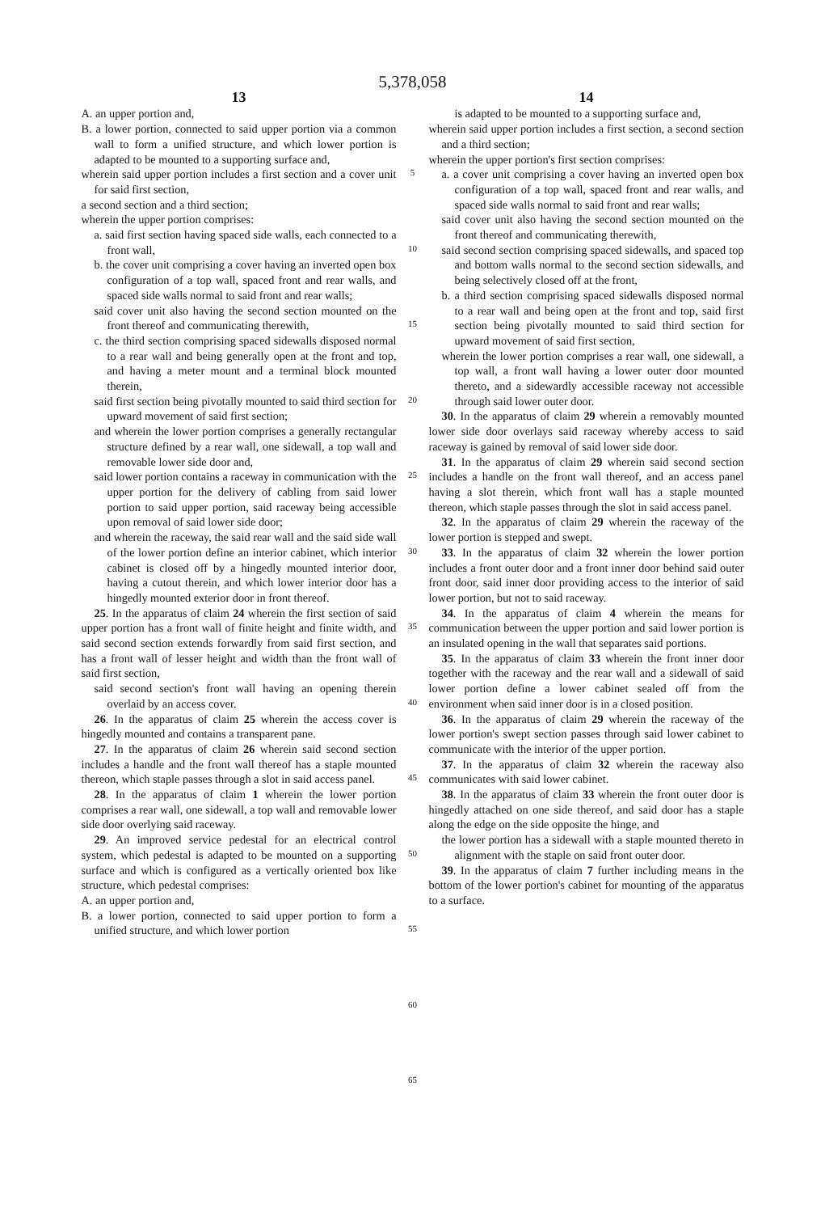5,378,058
13
A. an upper portion and,
B. a lower portion, connected to said upper portion via a common wall to form a unified structure, and which lower portion is adapted to be mounted to a supporting surface and,
wherein said upper portion includes a first section and a cover unit for said first section,
a second section and a third section;
wherein the upper portion comprises:
a. said first section having spaced side walls, each connected to a front wall,
b. the cover unit comprising a cover having an inverted open box configuration of a top wall, spaced front and rear walls, and spaced side walls normal to said front and rear walls;
said cover unit also having the second section mounted on the front thereof and communicating therewith,
c. the third section comprising spaced sidewalls disposed normal to a rear wall and being generally open at the front and top, and having a meter mount and a terminal block mounted therein,
said first section being pivotally mounted to said third section for upward movement of said first section;
and wherein the lower portion comprises a generally rectangular structure defined by a rear wall, one sidewall, a top wall and removable lower side door and,
said lower portion contains a raceway in communication with the upper portion for the delivery of cabling from said lower portion to said upper portion, said raceway being accessible upon removal of said lower side door;
and wherein the raceway, the said rear wall and the said side wall of the lower portion define an interior cabinet, which interior cabinet is closed off by a hingedly mounted interior door, having a cutout therein, and which lower interior door has a hingedly mounted exterior door in front thereof.
25. In the apparatus of claim 24 wherein the first section of said upper portion has a front wall of finite height and finite width, and said second section extends forwardly from said first section, and has a front wall of lesser height and width than the front wall of said first section,
said second section's front wall having an opening therein overlaid by an access cover.
26. In the apparatus of claim 25 wherein the access cover is hingedly mounted and contains a transparent pane.
27. In the apparatus of claim 26 wherein said second section includes a handle and the front wall thereof has a staple mounted thereon, which staple passes through a slot in said access panel.
28. In the apparatus of claim 1 wherein the lower portion comprises a rear wall, one sidewall, a top wall and removable lower side door overlying said raceway.
29. An improved service pedestal for an electrical control system, which pedestal is adapted to be mounted on a supporting surface and which is configured as a vertically oriented box like structure, which pedestal comprises:
A. an upper portion and,
B. a lower portion, connected to said upper portion to form a unified structure, and which lower portion
5
10
15
20
25
30
35
40
45
50
55
60
65
14
is adapted to be mounted to a supporting surface and,
wherein said upper portion includes a first section, a second section and a third section;
wherein the upper portion's first section comprises:
a. a cover unit comprising a cover having an inverted open box configuration of a top wall, spaced front and rear walls, and spaced side walls normal to said front and rear walls;
said cover unit also having the second section mounted on the front thereof and communicating therewith,
said second section comprising spaced sidewalls, and spaced top and bottom walls normal to the second section sidewalls, and being selectively closed off at the front,
b. a third section comprising spaced sidewalls disposed normal to a rear wall and being open at the front and top, said first section being pivotally mounted to said third section for upward movement of said first section,
wherein the lower portion comprises a rear wall, one sidewall, a top wall, a front wall having a lower outer door mounted thereto, and a sidewardly accessible raceway not accessible through said lower outer door.
30. In the apparatus of claim 29 wherein a removably mounted lower side door overlays said raceway whereby access to said raceway is gained by removal of said lower side door.
31. In the apparatus of claim 29 wherein said second section includes a handle on the front wall thereof, and an access panel having a slot therein, which front wall has a staple mounted thereon, which staple passes through the slot in said access panel.
32. In the apparatus of claim 29 wherein the raceway of the lower portion is stepped and swept.
33. In the apparatus of claim 32 wherein the lower portion includes a front outer door and a front inner door behind said outer front door, said inner door providing access to the interior of said lower portion, but not to said raceway.
34. In the apparatus of claim 4 wherein the means for communication between the upper portion and said lower portion is an insulated opening in the wall that separates said portions.
35. In the apparatus of claim 33 wherein the front inner door together with the raceway and the rear wall and a sidewall of said lower portion define a lower cabinet sealed off from the environment when said inner door is in a closed position.
36. In the apparatus of claim 29 wherein the raceway of the lower portion's swept section passes through said lower cabinet to communicate with the interior of the upper portion.
37. In the apparatus of claim 32 wherein the raceway also communicates with said lower cabinet.
38. In the apparatus of claim 33 wherein the front outer door is hingedly attached on one side thereof, and said door has a staple along the edge on the side opposite the hinge, and
the lower portion has a sidewall with a staple mounted thereto in alignment with the staple on said front outer door.
39. In the apparatus of claim 7 further including means in the bottom of the lower portion's cabinet for mounting of the apparatus to a surface.